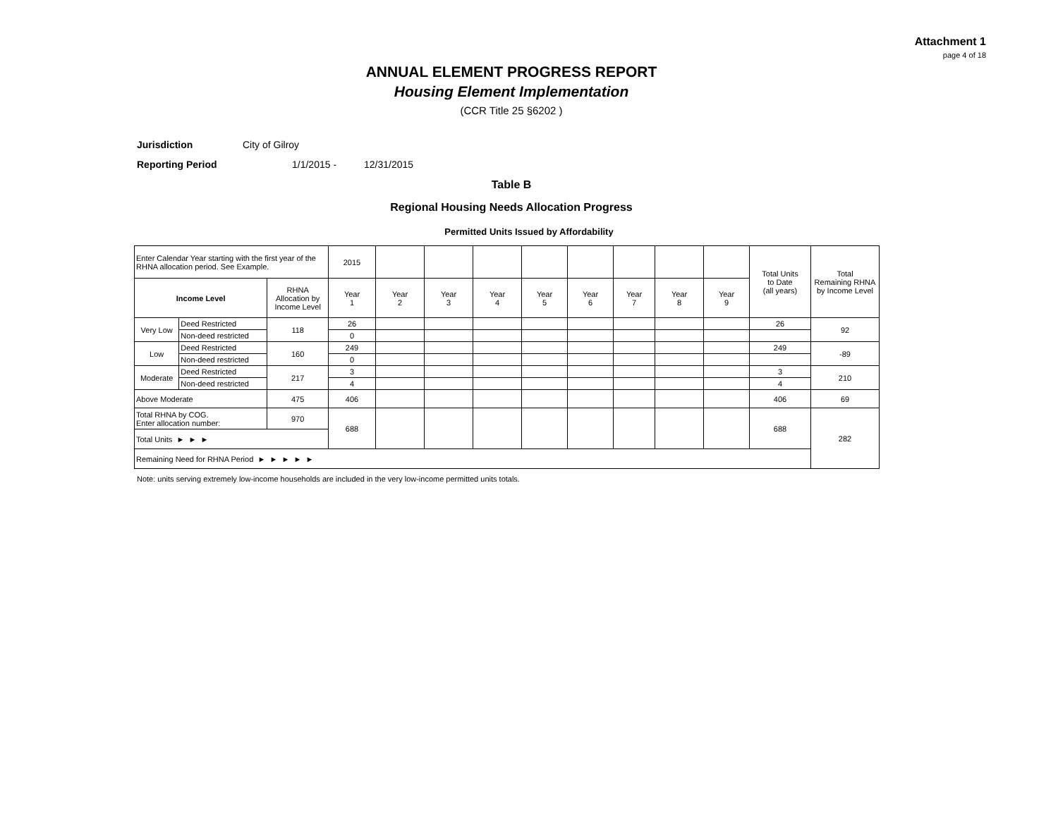Attachment 1
page 4 of 18
ANNUAL ELEMENT PROGRESS REPORT
Housing Element Implementation
(CCR Title 25 §6202 )
Jurisdiction City of Gilroy
Reporting Period 1/1/2015 - 12/31/2015
Table B
Regional Housing Needs Allocation Progress
Permitted Units Issued by Affordability
| Enter Calendar Year starting with the first year of the RHNA allocation period. See Example. | | | 2015 | | | | | | | | | Total Units to Date (all years) | Total Remaining RHNA by Income Level |
| Income Level | | RHNA Allocation by Income Level | Year 1 | Year 2 | Year 3 | Year 4 | Year 5 | Year 6 | Year 7 | Year 8 | Year 9 | | |
| Very Low | Deed Restricted | 118 | 26 | | | | | | | | | 26 | 92 |
| | Non-deed restricted | | 0 | | | | | | | | | | |
| Low | Deed Restricted | 160 | 249 | | | | | | | | | 249 | -89 |
| | Non-deed restricted | | 0 | | | | | | | | | | |
| Moderate | Deed Restricted | 217 | 3 | | | | | | | | | 3 | 210 |
| | Non-deed restricted | | 4 | | | | | | | | | 4 | |
| Above Moderate | | 475 | 406 | | | | | | | | | 406 | 69 |
| Total RHNA by COG. Enter allocation number: | | 970 | 688 | | | | | | | | | 688 | 282 |
| Total Units ► ► ► | | | | | | | | | | | | | |
| Remaining Need for RHNA Period ► ► ► ► ► | | | | | | | | | | | | | |
Note: units serving extremely low-income households are included in the very low-income permitted units totals.